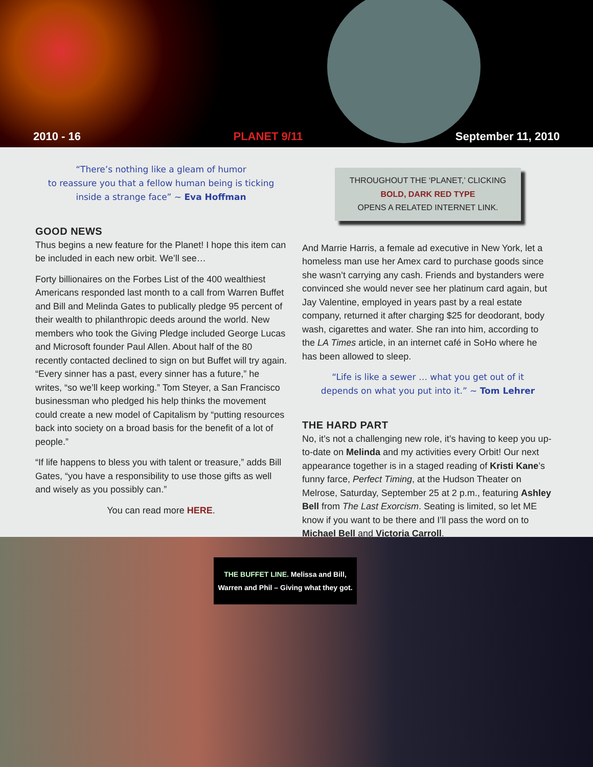2010 - 16 PLANET 9/11 September 11, 2010
“There’s nothing like a gleam of humor
to reassure you that a fellow human being is ticking
inside a strange face” ~ Eva Hoffman
GOOD NEWS
Thus begins a new feature for the Planet! I hope this item can be included in each new orbit. We’ll see…
Forty billionaires on the Forbes List of the 400 wealthiest Americans responded last month to a call from Warren Buffet and Bill and Melinda Gates to publically pledge 95 percent of their wealth to philanthropic deeds around the world. New members who took the Giving Pledge included George Lucas and Microsoft founder Paul Allen. About half of the 80 recently contacted declined to sign on but Buffet will try again. “Every sinner has a past, every sinner has a future,” he writes, “so we’ll keep working.” Tom Steyer, a San Francisco businessman who pledged his help thinks the movement could create a new model of Capitalism by “putting resources back into society on a broad basis for the benefit of a lot of people.”
“If life happens to bless you with talent or treasure,” adds Bill Gates, “you have a responsibility to use those gifts as well and wisely as you possibly can.”
You can read more HERE.
THROUGHOUT THE ‘PLANET,’ CLICKING
BOLD, DARK RED TYPE
OPENS A RELATED INTERNET LINK.
And Marrie Harris, a female ad executive in New York, let a homeless man use her Amex card to purchase goods since she wasn’t carrying any cash. Friends and bystanders were convinced she would never see her platinum card again, but Jay Valentine, employed in years past by a real estate company, returned it after charging $25 for deodorant, body wash, cigarettes and water. She ran into him, according to the LA Times article, in an internet café in SoHo where he has been allowed to sleep.
“Life is like a sewer … what you get out of it
depends on what you put into it.” ~ Tom Lehrer
THE HARD PART
No, it’s not a challenging new role, it’s having to keep you up-to-date on Melinda and my activities every Orbit! Our next appearance together is in a staged reading of Kristi Kane’s funny farce, Perfect Timing, at the Hudson Theater on Melrose, Saturday, September 25 at 2 p.m., featuring Ashley Bell from The Last Exorcism. Seating is limited, so let ME know if you want to be there and I’ll pass the word on to Michael Bell and Victoria Carroll.
THE BUFFET LINE. Melissa and Bill, Warren and Phil – Giving what they got.